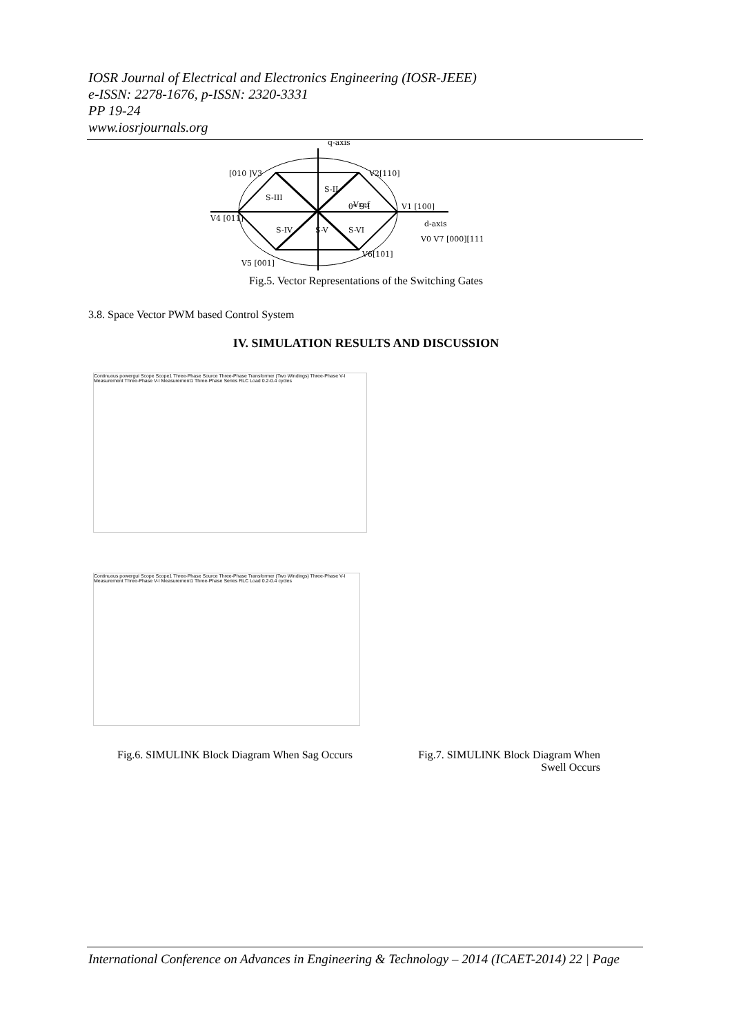IOSR Journal of Electrical and Electronics Engineering (IOSR-JEEE)
e-ISSN: 2278-1676, p-ISSN: 2320-3331
PP 19-24
www.iosrjournals.org
q-axis
[010 ]V3
V2[110]
S-II
S-III
Vref
θ* S-I
V1 [100]
V4 [011]
d-axis
S-IV
S-V
S-VI
V0 V7 [000][111]
V6[101]
V5 [001]
Fig.5. Vector Representations of the Switching Gates
3.8. Space Vector PWM based Control System
IV. SIMULATION RESULTS AND DISCUSSION
Continuous powergui Scope Scope1 Three-Phase Source Three-Phase Transformer (Two Windings) Three-Phase V-I Measurement Three-Phase V-I Measurement1 Three-Phase Series RLC Load 0.2-0.4 cycles
Continuous powergui Scope Scope1 Three-Phase Source Three-Phase Transformer (Two Windings) Three-Phase V-I Measurement Three-Phase V-I Measurement1 Three-Phase Series RLC Load 0.2-0.4 cycles
Fig.6. SIMULINK Block Diagram When Sag Occurs
Fig.7. SIMULINK Block Diagram When Swell Occurs
International Conference on Advances in Engineering & Technology – 2014 (ICAET-2014) 22 | Page